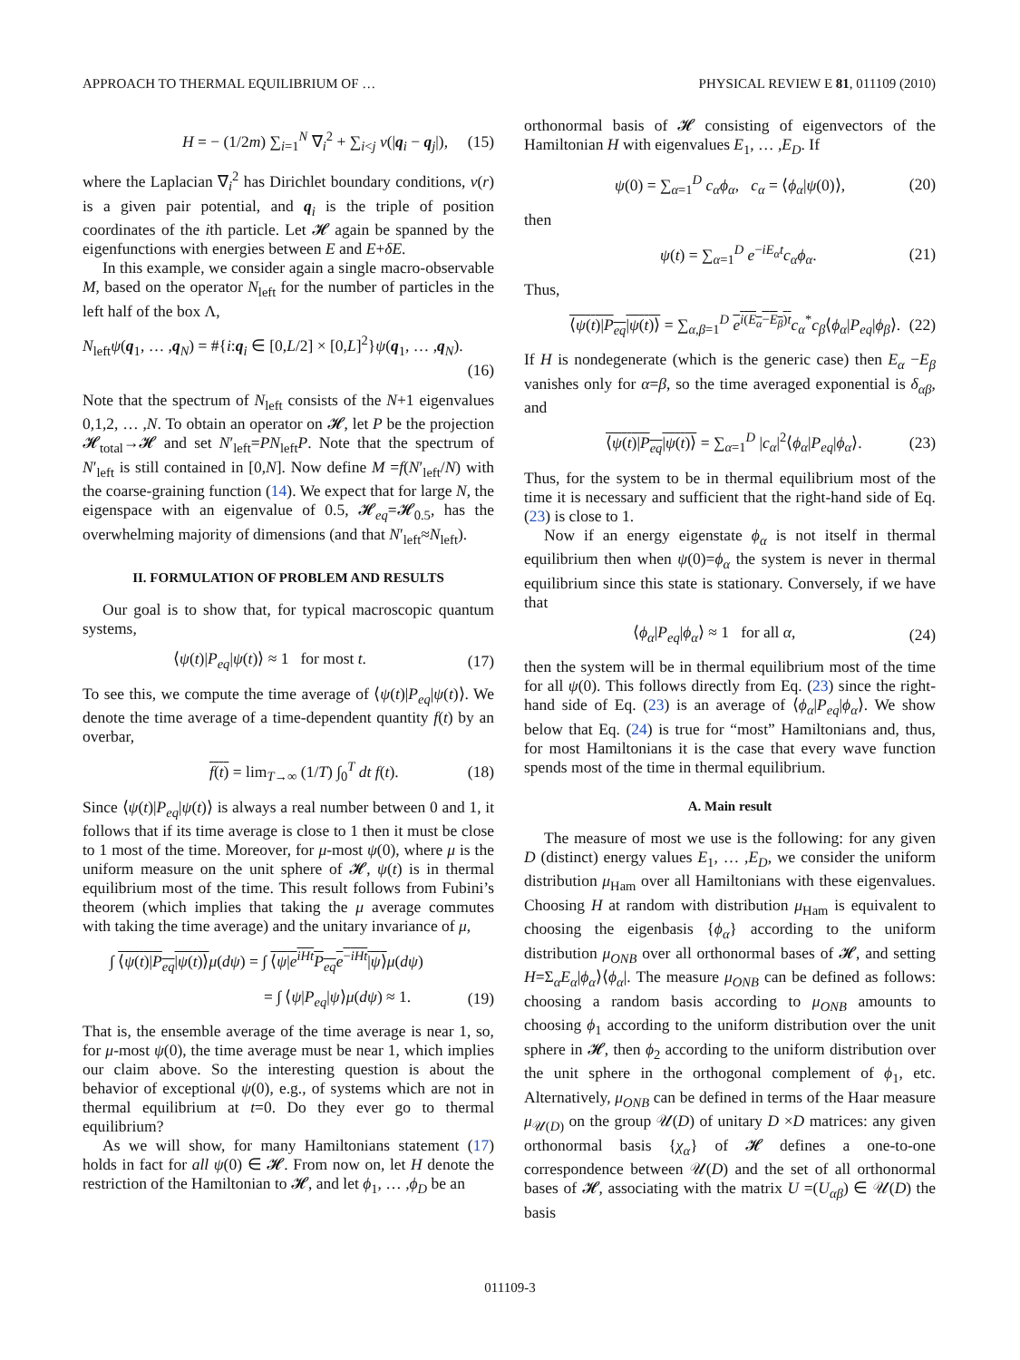APPROACH TO THERMAL EQUILIBRIUM OF … PHYSICAL REVIEW E 81, 011109 (2010)
H = − (1/2m) ∑<sub>i=1</sub><sup>N</sup> ∇<sub>i</sub><sup>2</sup> + ∑<sub>i<j</sub> v(|q<sub>i</sub> − q<sub>j</sub>|), (15)
where the Laplacian ∇<sub>i</sub><sup>2</sup> has Dirichlet boundary conditions, v(r) is a given pair potential, and q<sub>i</sub> is the triple of position coordinates of the ith particle. Let 𝓗 again be spanned by the eigenfunctions with energies between E and E+δE.
In this example, we consider again a single macro-observable M, based on the operator N<sub>left</sub> for the number of particles in the left half of the box Λ,
N<sub>left</sub>ψ(q<sub>1</sub>, … ,q<sub>N</sub>) = #{i:q<sub>i</sub> ∈ [0,L/2] × [0,L]<sup>2</sup>}ψ(q<sub>1</sub>, … ,q<sub>N</sub>).
(16)
Note that the spectrum of N<sub>left</sub> consists of the N+1 eigenvalues 0,1,2, … ,N. To obtain an operator on 𝓗, let P be the projection 𝓗<sub>total</sub>→𝓗 and set N′<sub>left</sub>=PN<sub>left</sub>P. Note that the spectrum of N′<sub>left</sub> is still contained in [0,N]. Now define M =f(N′<sub>left</sub>/N) with the coarse-graining function (14). We expect that for large N, the eigenspace with an eigenvalue of 0.5, 𝓗<sub>eq</sub>=𝓗<sub>0.5</sub>, has the overwhelming majority of dimensions (and that N′<sub>left</sub>≈N<sub>left</sub>).
II. FORMULATION OF PROBLEM AND RESULTS
Our goal is to show that, for typical macroscopic quantum systems,
⟨ψ(t)|P<sub>eq</sub>|ψ(t)⟩ ≈ 1 for most t. (17)
To see this, we compute the time average of ⟨ψ(t)|P<sub>eq</sub>|ψ(t)⟩. We denote the time average of a time-dependent quantity f(t) by an overbar,
f(t) = lim<sub>T→∞</sub> (1/T) ∫<sub>0</sub><sup>T</sup> dt f(t). (18)
Since ⟨ψ(t)|P<sub>eq</sub>|ψ(t)⟩ is always a real number between 0 and 1, it follows that if its time average is close to 1 then it must be close to 1 most of the time. Moreover, for μ-most ψ(0), where μ is the uniform measure on the unit sphere of 𝓗, ψ(t) is in thermal equilibrium most of the time. This result follows from Fubini’s theorem (which implies that taking the μ average commutes with taking the time average) and the unitary invariance of μ,
∫ ⟨ψ(t)|P<sub>eq</sub>|ψ(t)⟩μ(dψ) = ∫ ⟨ψ|e<sup>iHt</sup>P<sub>eq</sub>e<sup>−iHt</sup>|ψ⟩μ(dψ)
= ∫ ⟨ψ|P<sub>eq</sub>|ψ⟩μ(dψ) ≈ 1. (19)
That is, the ensemble average of the time average is near 1, so, for μ-most ψ(0), the time average must be near 1, which implies our claim above. So the interesting question is about the behavior of exceptional ψ(0), e.g., of systems which are not in thermal equilibrium at t=0. Do they ever go to thermal equilibrium?
As we will show, for many Hamiltonians statement (17) holds in fact for all ψ(0) ∈ 𝓗. From now on, let H denote the restriction of the Hamiltonian to 𝓗, and let ϕ<sub>1</sub>, … ,ϕ<sub>D</sub> be an
orthonormal basis of 𝓗 consisting of eigenvectors of the Hamiltonian H with eigenvalues E<sub>1</sub>, … ,E<sub>D</sub>. If
ψ(0) = ∑<sub>α=1</sub><sup>D</sup> c<sub>α</sub>ϕ<sub>α</sub>, c<sub>α</sub> = ⟨ϕ<sub>α</sub>|ψ(0)⟩, (20)
then
ψ(t) = ∑<sub>α=1</sub><sup>D</sup> e<sup>−iE<sub>α</sub>t</sup>c<sub>α</sub>ϕ<sub>α</sub>. (21)
Thus,
⟨ψ(t)|P<sub>eq</sub>|ψ(t)⟩ = ∑<sub>α,β=1</sub><sup>D</sup> e<sup>i(E<sub>α</sub>−E<sub>β</sub>)t</sup> c<sub>α</sub><sup>*</sup>c<sub>β</sub>⟨ϕ<sub>α</sub>|P<sub>eq</sub>|ϕ<sub>β</sub>⟩. (22)
If H is nondegenerate (which is the generic case) then E<sub>α</sub> −E<sub>β</sub> vanishes only for α=β, so the time averaged exponential is δ<sub>αβ</sub>, and
⟨ψ(t)|P<sub>eq</sub>|ψ(t)⟩ = ∑<sub>α=1</sub><sup>D</sup> |c<sub>α</sub>|<sup>2</sup>⟨ϕ<sub>α</sub>|P<sub>eq</sub>|ϕ<sub>α</sub>⟩. (23)
Thus, for the system to be in thermal equilibrium most of the time it is necessary and sufficient that the right-hand side of Eq. (23) is close to 1.
Now if an energy eigenstate ϕ<sub>α</sub> is not itself in thermal equilibrium then when ψ(0)=ϕ<sub>α</sub> the system is never in thermal equilibrium since this state is stationary. Conversely, if we have that
⟨ϕ<sub>α</sub>|P<sub>eq</sub>|ϕ<sub>α</sub>⟩ ≈ 1 for all α, (24)
then the system will be in thermal equilibrium most of the time for all ψ(0). This follows directly from Eq. (23) since the right-hand side of Eq. (23) is an average of ⟨ϕ<sub>α</sub>|P<sub>eq</sub>|ϕ<sub>α</sub>⟩. We show below that Eq. (24) is true for “most” Hamiltonians and, thus, for most Hamiltonians it is the case that every wave function spends most of the time in thermal equilibrium.
A. Main result
The measure of most we use is the following: for any given D (distinct) energy values E<sub>1</sub>, … ,E<sub>D</sub>, we consider the uniform distribution μ<sub>Ham</sub> over all Hamiltonians with these eigenvalues. Choosing H at random with distribution μ<sub>Ham</sub> is equivalent to choosing the eigenbasis {ϕ<sub>α</sub>} according to the uniform distribution μ<sub>ONB</sub> over all orthonormal bases of 𝓗, and setting H=Σ<sub>α</sub>E<sub>α</sub>|ϕ<sub>α</sub>⟩⟨ϕ<sub>α</sub>|. The measure μ<sub>ONB</sub> can be defined as follows: choosing a random basis according to μ<sub>ONB</sub> amounts to choosing ϕ<sub>1</sub> according to the uniform distribution over the unit sphere in 𝓗, then ϕ<sub>2</sub> according to the uniform distribution over the unit sphere in the orthogonal complement of ϕ<sub>1</sub>, etc. Alternatively, μ<sub>ONB</sub> can be defined in terms of the Haar measure μ<sub>𝒰(D)</sub> on the group 𝒰(D) of unitary D ×D matrices: any given orthonormal basis {χ<sub>α</sub>} of 𝓗 defines a one-to-one correspondence between 𝒰(D) and the set of all orthonormal bases of 𝓗, associating with the matrix U =(U<sub>αβ</sub>) ∈ 𝒰(D) the basis
011109-3